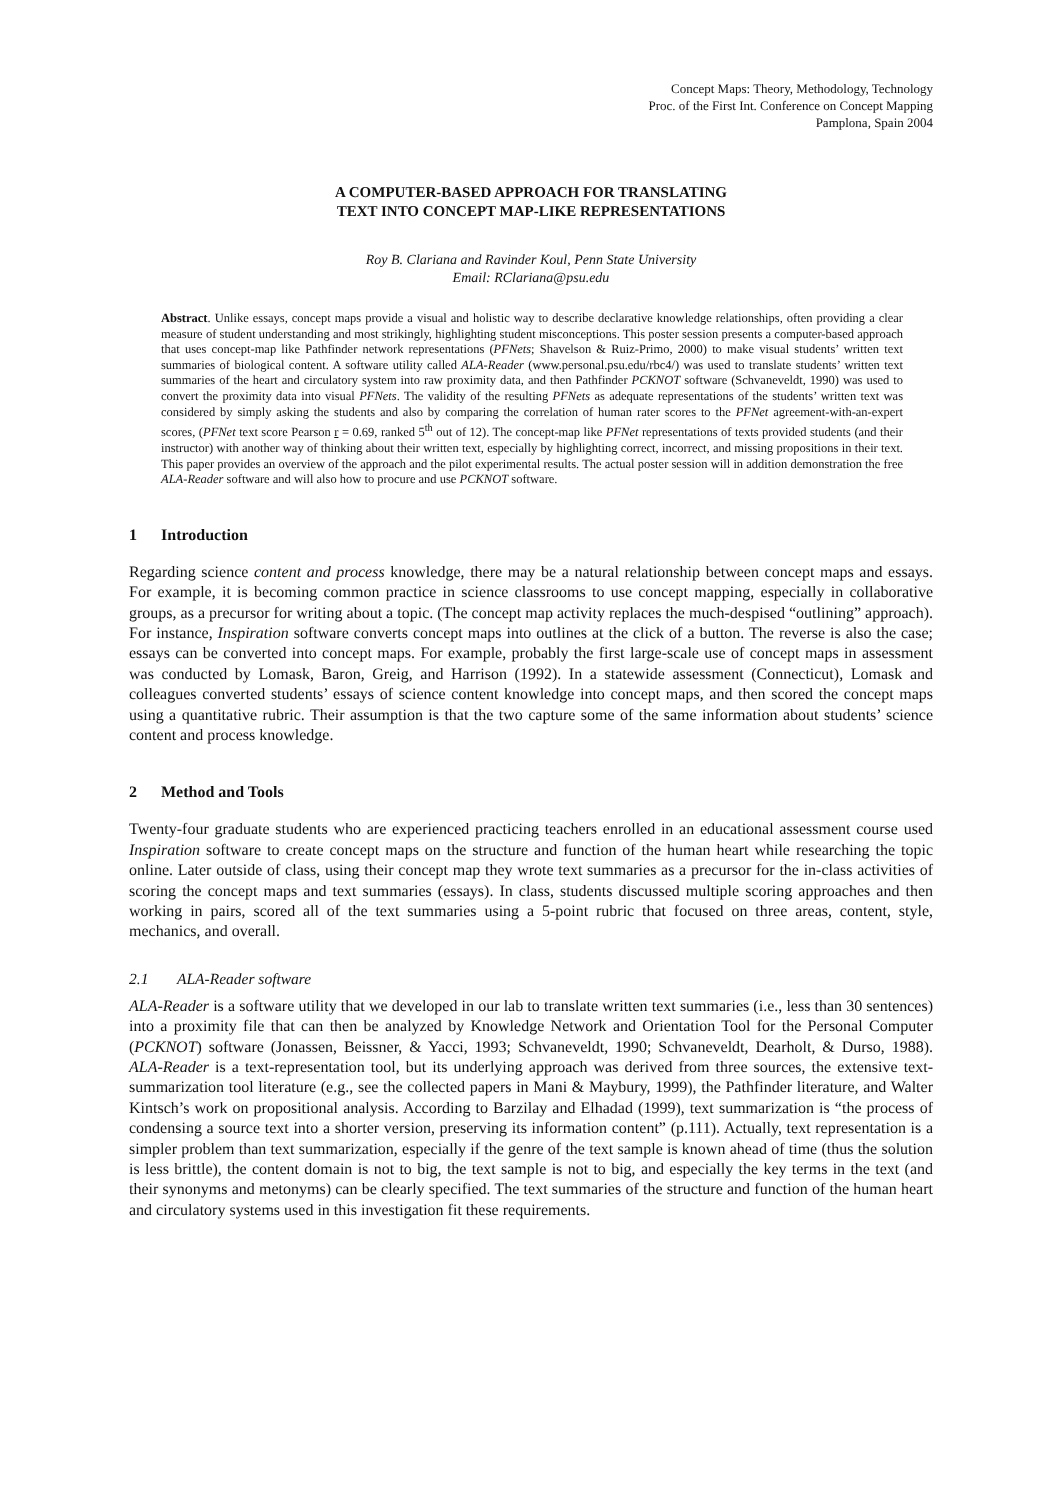Concept Maps: Theory, Methodology, Technology
Proc. of the First Int. Conference on Concept Mapping
Pamplona, Spain 2004
A COMPUTER-BASED APPROACH FOR TRANSLATING
TEXT INTO CONCEPT MAP-LIKE REPRESENTATIONS
Roy B. Clariana and Ravinder Koul, Penn State University
Email: RClariana@psu.edu
Abstract. Unlike essays, concept maps provide a visual and holistic way to describe declarative knowledge relationships, often providing a clear measure of student understanding and most strikingly, highlighting student misconceptions. This poster session presents a computer-based approach that uses concept-map like Pathfinder network representations (PFNets; Shavelson & Ruiz-Primo, 2000) to make visual students’ written text summaries of biological content. A software utility called ALA-Reader (www.personal.psu.edu/rbc4/) was used to translate students’ written text summaries of the heart and circulatory system into raw proximity data, and then Pathfinder PCKNOT software (Schvaneveldt, 1990) was used to convert the proximity data into visual PFNets. The validity of the resulting PFNets as adequate representations of the students’ written text was considered by simply asking the students and also by comparing the correlation of human rater scores to the PFNet agreement-with-an-expert scores, (PFNet text score Pearson r = 0.69, ranked 5<sup>th</sup> out of 12). The concept-map like PFNet representations of texts provided students (and their instructor) with another way of thinking about their written text, especially by highlighting correct, incorrect, and missing propositions in their text. This paper provides an overview of the approach and the pilot experimental results. The actual poster session will in addition demonstration the free ALA-Reader software and will also how to procure and use PCKNOT software.
1 Introduction
Regarding science content and process knowledge, there may be a natural relationship between concept maps and essays. For example, it is becoming common practice in science classrooms to use concept mapping, especially in collaborative groups, as a precursor for writing about a topic. (The concept map activity replaces the much-despised “outlining” approach). For instance, Inspiration software converts concept maps into outlines at the click of a button. The reverse is also the case; essays can be converted into concept maps. For example, probably the first large-scale use of concept maps in assessment was conducted by Lomask, Baron, Greig, and Harrison (1992). In a statewide assessment (Connecticut), Lomask and colleagues converted students’ essays of science content knowledge into concept maps, and then scored the concept maps using a quantitative rubric. Their assumption is that the two capture some of the same information about students’ science content and process knowledge.
2 Method and Tools
Twenty-four graduate students who are experienced practicing teachers enrolled in an educational assessment course used Inspiration software to create concept maps on the structure and function of the human heart while researching the topic online. Later outside of class, using their concept map they wrote text summaries as a precursor for the in-class activities of scoring the concept maps and text summaries (essays). In class, students discussed multiple scoring approaches and then working in pairs, scored all of the text summaries using a 5-point rubric that focused on three areas, content, style, mechanics, and overall.
2.1 ALA-Reader software
ALA-Reader is a software utility that we developed in our lab to translate written text summaries (i.e., less than 30 sentences) into a proximity file that can then be analyzed by Knowledge Network and Orientation Tool for the Personal Computer (PCKNOT) software (Jonassen, Beissner, & Yacci, 1993; Schvaneveldt, 1990; Schvaneveldt, Dearholt, & Durso, 1988). ALA-Reader is a text-representation tool, but its underlying approach was derived from three sources, the extensive text-summarization tool literature (e.g., see the collected papers in Mani & Maybury, 1999), the Pathfinder literature, and Walter Kintsch’s work on propositional analysis. According to Barzilay and Elhadad (1999), text summarization is “the process of condensing a source text into a shorter version, preserving its information content” (p.111). Actually, text representation is a simpler problem than text summarization, especially if the genre of the text sample is known ahead of time (thus the solution is less brittle), the content domain is not to big, the text sample is not to big, and especially the key terms in the text (and their synonyms and metonyms) can be clearly specified. The text summaries of the structure and function of the human heart and circulatory systems used in this investigation fit these requirements.